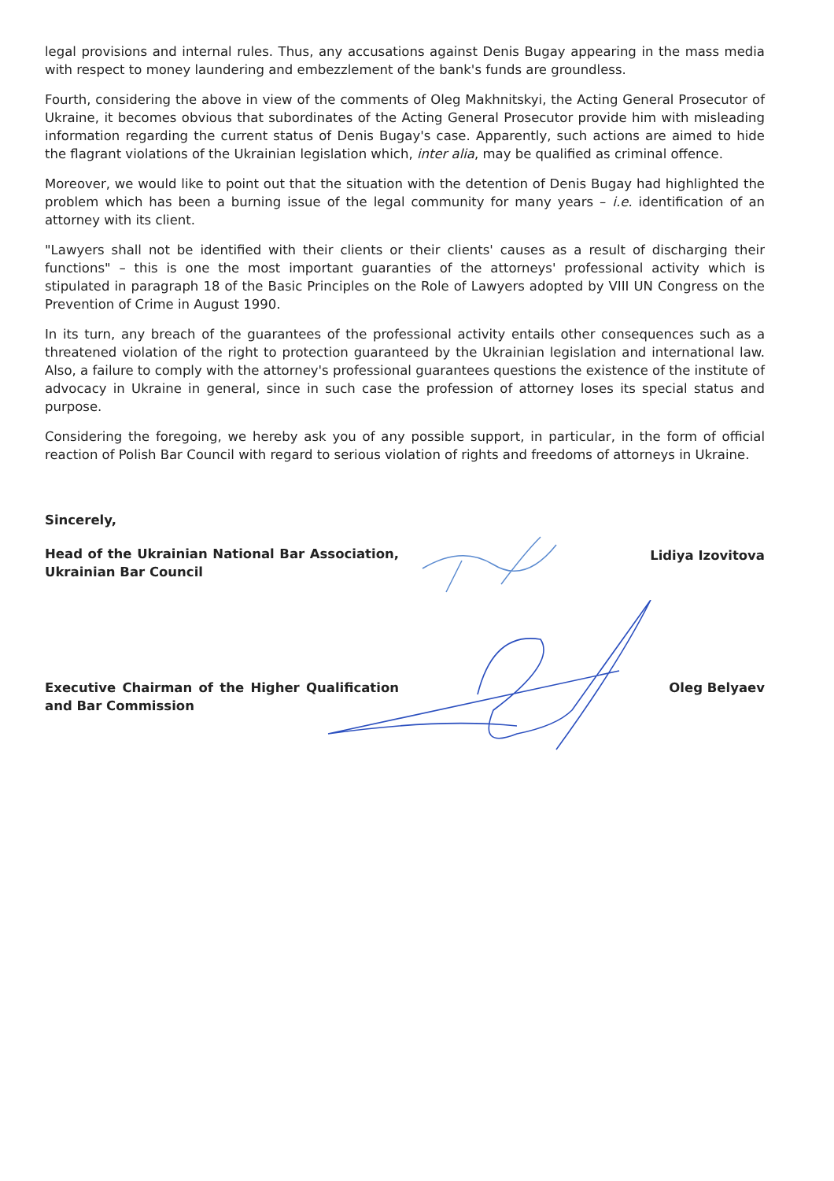legal provisions and internal rules. Thus, any accusations against Denis Bugay appearing in the mass media with respect to money laundering and embezzlement of the bank's funds are groundless.
Fourth, considering the above in view of the comments of Oleg Makhnitskyi, the Acting General Prosecutor of Ukraine, it becomes obvious that subordinates of the Acting General Prosecutor provide him with misleading information regarding the current status of Denis Bugay's case. Apparently, such actions are aimed to hide the flagrant violations of the Ukrainian legislation which, inter alia, may be qualified as criminal offence.
Moreover, we would like to point out that the situation with the detention of Denis Bugay had highlighted the problem which has been a burning issue of the legal community for many years – i.e. identification of an attorney with its client.
"Lawyers shall not be identified with their clients or their clients' causes as a result of discharging their functions" – this is one the most important guaranties of the attorneys' professional activity which is stipulated in paragraph 18 of the Basic Principles on the Role of Lawyers adopted by VIII UN Congress on the Prevention of Crime in August 1990.
In its turn, any breach of the guarantees of the professional activity entails other consequences such as a threatened violation of the right to protection guaranteed by the Ukrainian legislation and international law. Also, a failure to comply with the attorney's professional guarantees questions the existence of the institute of advocacy in Ukraine in general, since in such case the profession of attorney loses its special status and purpose.
Considering the foregoing, we hereby ask you of any possible support, in particular, in the form of official reaction of Polish Bar Council with regard to serious violation of rights and freedoms of attorneys in Ukraine.
Sincerely,
Head of the Ukrainian National Bar Association, Ukrainian Bar Council
Lidiya Izovitova
Executive Chairman of the Higher Qualification and Bar Commission
Oleg Belyaev